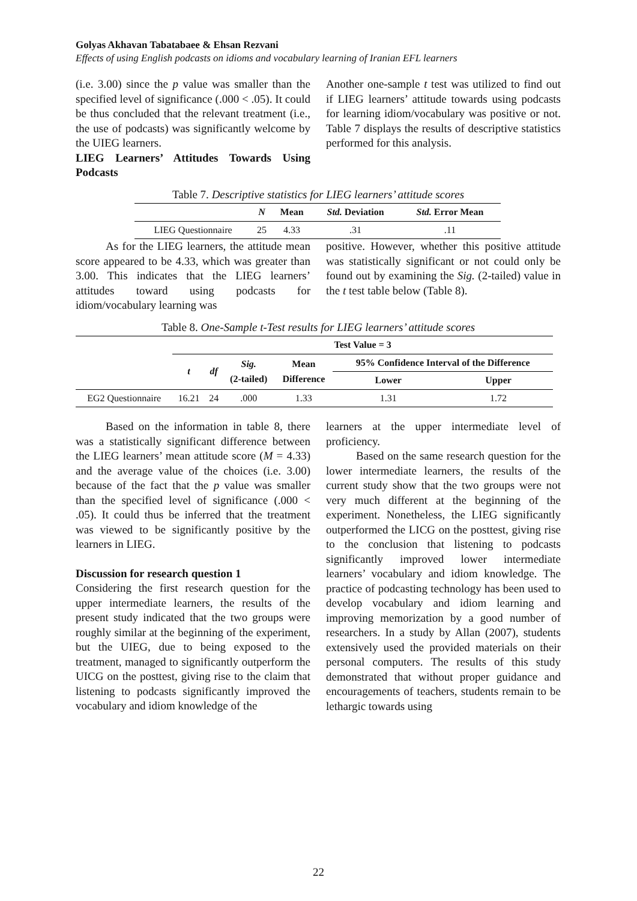Golyas Akhavan Tabatabaee & Ehsan Rezvani
Effects of using English podcasts on idioms and vocabulary learning of Iranian EFL learners
(i.e. 3.00) since the p value was smaller than the specified level of significance (.000 < .05). It could be thus concluded that the relevant treatment (i.e., the use of podcasts) was significantly welcome by the UIEG learners.
LIEG Learners’ Attitudes Towards Using Podcasts
Another one-sample t test was utilized to find out if LIEG learners’ attitude towards using podcasts for learning idiom/vocabulary was positive or not. Table 7 displays the results of descriptive statistics performed for this analysis.
Table 7. Descriptive statistics for LIEG learners’ attitude scores
| | N | Mean | Std. Deviation | Std. Error Mean |
| --- | --- | --- | --- | --- |
| LIEG Questionnaire | 25 | 4.33 | .31 | .11 |
As for the LIEG learners, the attitude mean score appeared to be 4.33, which was greater than 3.00. This indicates that the LIEG learners’ attitudes toward using podcasts for idiom/vocabulary learning was
positive. However, whether this positive attitude was statistically significant or not could only be found out by examining the Sig. (2-tailed) value in the t test table below (Table 8).
Table 8. One-Sample t-Test results for LIEG learners’ attitude scores
| | Test Value = 3 | | | | | |
| --- | --- | --- | --- | --- | --- | --- |
| | t | df | Sig. (2-tailed) | Mean Difference | 95% Confidence Interval of the Difference | |
| | | | | | Lower | Upper |
| EG2 Questionnaire | 16.21 | 24 | .000 | 1.33 | 1.31 | 1.72 |
Based on the information in table 8, there was a statistically significant difference between the LIEG learners’ mean attitude score (M = 4.33) and the average value of the choices (i.e. 3.00) because of the fact that the p value was smaller than the specified level of significance (.000 < .05). It could thus be inferred that the treatment was viewed to be significantly positive by the learners in LIEG.
Discussion for research question 1
Considering the first research question for the upper intermediate learners, the results of the present study indicated that the two groups were roughly similar at the beginning of the experiment, but the UIEG, due to being exposed to the treatment, managed to significantly outperform the UICG on the posttest, giving rise to the claim that listening to podcasts significantly improved the vocabulary and idiom knowledge of the
learners at the upper intermediate level of proficiency.
Based on the same research question for the lower intermediate learners, the results of the current study show that the two groups were not very much different at the beginning of the experiment. Nonetheless, the LIEG significantly outperformed the LICG on the posttest, giving rise to the conclusion that listening to podcasts significantly improved lower intermediate learners’ vocabulary and idiom knowledge. The practice of podcasting technology has been used to develop vocabulary and idiom learning and improving memorization by a good number of researchers. In a study by Allan (2007), students extensively used the provided materials on their personal computers. The results of this study demonstrated that without proper guidance and encouragements of teachers, students remain to be lethargic towards using
22